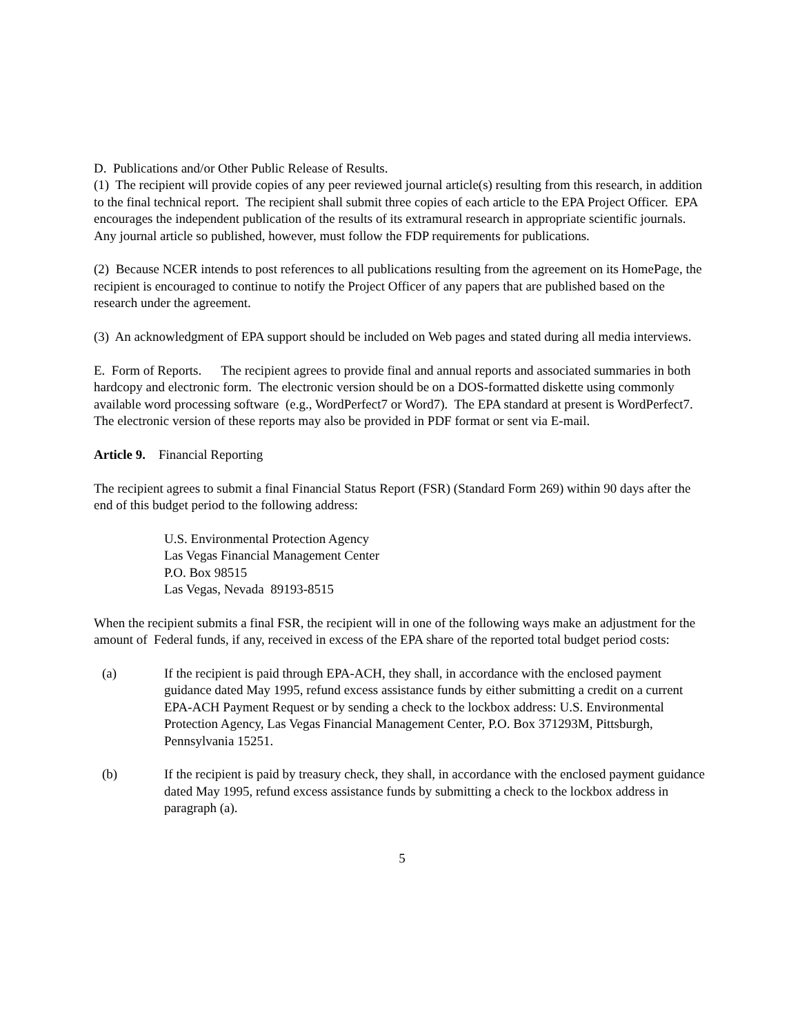D. Publications and/or Other Public Release of Results.
(1) The recipient will provide copies of any peer reviewed journal article(s) resulting from this research, in addition to the final technical report. The recipient shall submit three copies of each article to the EPA Project Officer. EPA encourages the independent publication of the results of its extramural research in appropriate scientific journals. Any journal article so published, however, must follow the FDP requirements for publications.
(2) Because NCER intends to post references to all publications resulting from the agreement on its HomePage, the recipient is encouraged to continue to notify the Project Officer of any papers that are published based on the research under the agreement.
(3) An acknowledgment of EPA support should be included on Web pages and stated during all media interviews.
E. Form of Reports. The recipient agrees to provide final and annual reports and associated summaries in both hardcopy and electronic form. The electronic version should be on a DOS-formatted diskette using commonly available word processing software (e.g., WordPerfect7 or Word7). The EPA standard at present is WordPerfect7. The electronic version of these reports may also be provided in PDF format or sent via E-mail.
Article 9. Financial Reporting
The recipient agrees to submit a final Financial Status Report (FSR) (Standard Form 269) within 90 days after the end of this budget period to the following address:
U.S. Environmental Protection Agency
Las Vegas Financial Management Center
P.O. Box 98515
Las Vegas, Nevada 89193-8515
When the recipient submits a final FSR, the recipient will in one of the following ways make an adjustment for the amount of Federal funds, if any, received in excess of the EPA share of the reported total budget period costs:
(a) If the recipient is paid through EPA-ACH, they shall, in accordance with the enclosed payment guidance dated May 1995, refund excess assistance funds by either submitting a credit on a current EPA-ACH Payment Request or by sending a check to the lockbox address: U.S. Environmental Protection Agency, Las Vegas Financial Management Center, P.O. Box 371293M, Pittsburgh, Pennsylvania 15251.
(b) If the recipient is paid by treasury check, they shall, in accordance with the enclosed payment guidance dated May 1995, refund excess assistance funds by submitting a check to the lockbox address in paragraph (a).
5